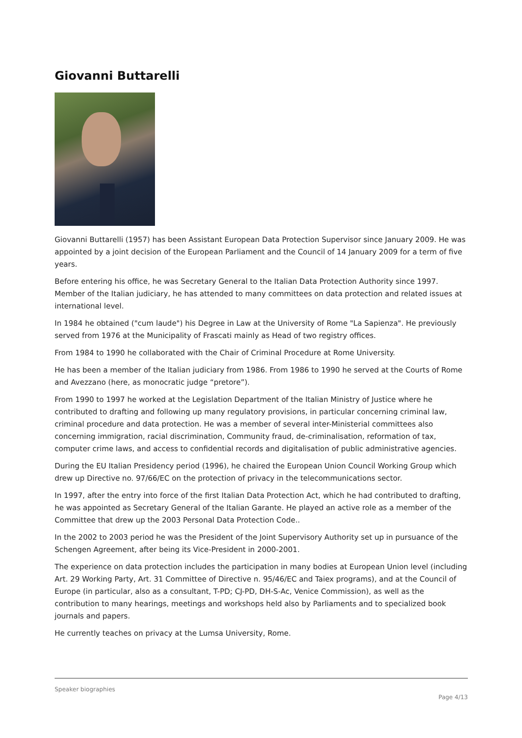Giovanni Buttarelli
Giovanni Buttarelli (1957) has been Assistant European Data Protection Supervisor since January 2009. He was appointed by a joint decision of the European Parliament and the Council of 14 January 2009 for a term of five years.
Before entering his office, he was Secretary General to the Italian Data Protection Authority since 1997. Member of the Italian judiciary, he has attended to many committees on data protection and related issues at international level.
In 1984 he obtained ("cum laude") his Degree in Law at the University of Rome "La Sapienza". He previously served from 1976 at the Municipality of Frascati mainly as Head of two registry offices.
From 1984 to 1990 he collaborated with the Chair of Criminal Procedure at Rome University.
He has been a member of the Italian judiciary from 1986. From 1986 to 1990 he served at the Courts of Rome and Avezzano (here, as monocratic judge “pretore”).
From 1990 to 1997 he worked at the Legislation Department of the Italian Ministry of Justice where he contributed to drafting and following up many regulatory provisions, in particular concerning criminal law, criminal procedure and data protection. He was a member of several inter-Ministerial committees also concerning immigration, racial discrimination, Community fraud, de-criminalisation, reformation of tax, computer crime laws, and access to confidential records and digitalisation of public administrative agencies.
During the EU Italian Presidency period (1996), he chaired the European Union Council Working Group which drew up Directive no. 97/66/EC on the protection of privacy in the telecommunications sector.
In 1997, after the entry into force of the first Italian Data Protection Act, which he had contributed to drafting, he was appointed as Secretary General of the Italian Garante. He played an active role as a member of the Committee that drew up the 2003 Personal Data Protection Code..
In the 2002 to 2003 period he was the President of the Joint Supervisory Authority set up in pursuance of the Schengen Agreement, after being its Vice-President in 2000-2001.
The experience on data protection includes the participation in many bodies at European Union level (including Art. 29 Working Party, Art. 31 Committee of Directive n. 95/46/EC and Taiex programs), and at the Council of Europe (in particular, also as a consultant, T-PD; CJ-PD, DH-S-Ac, Venice Commission), as well as the contribution to many hearings, meetings and workshops held also by Parliaments and to specialized book journals and papers.
He currently teaches on privacy at the Lumsa University, Rome.
Speaker biographies
Page 4/13